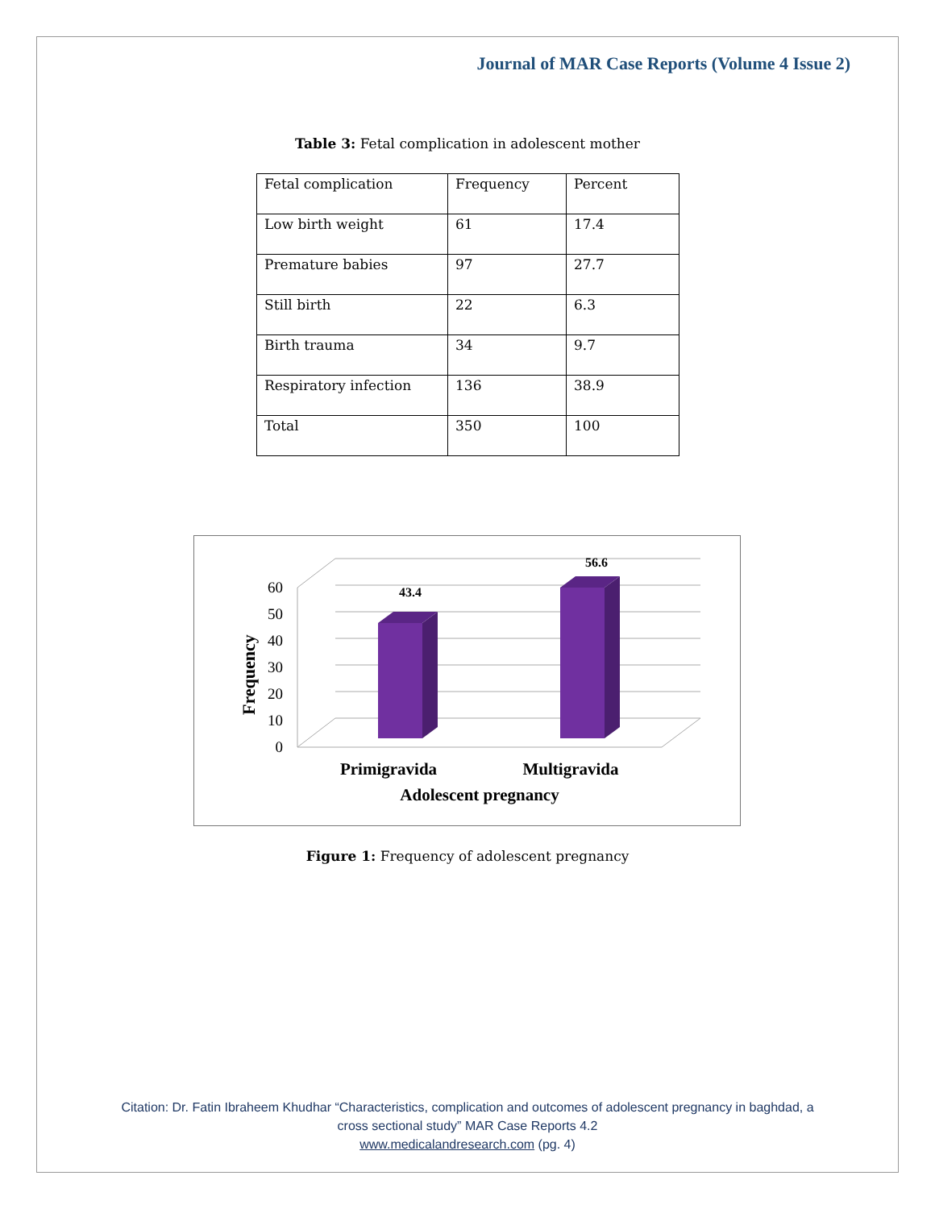Journal of MAR Case Reports (Volume 4 Issue 2)
Table 3: Fetal complication in adolescent mother
| Fetal complication | Frequency | Percent |
| Low birth weight | 61 | 17.4 |
| Premature babies | 97 | 27.7 |
| Still birth | 22 | 6.3 |
| Birth trauma | 34 | 9.7 |
| Respiratory infection | 136 | 38.9 |
| Total | 350 | 100 |
60
50
40
30
20
10
0
Frequency
43.4
56.6
Primigravida
Multigravida
Adolescent pregnancy
Figure 1: Frequency of adolescent pregnancy
Citation: Dr. Fatin Ibraheem Khudhar “Characteristics, complication and outcomes of adolescent pregnancy in baghdad, a
cross sectional study” MAR Case Reports 4.2
www.medicalandresearch.com (pg. 4)